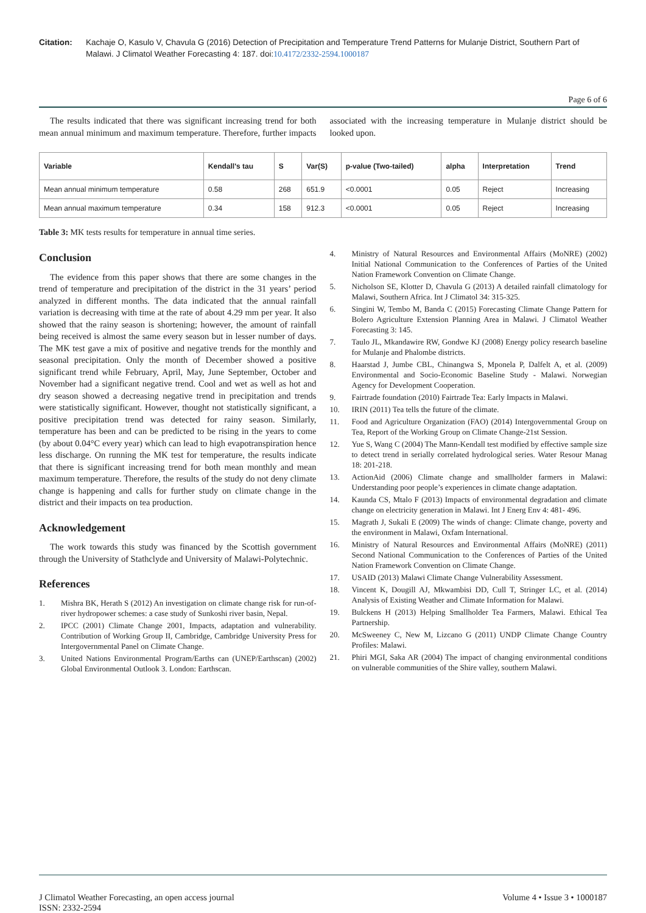Citation: Kachaje O, Kasulo V, Chavula G (2016) Detection of Precipitation and Temperature Trend Patterns for Mulanje District, Southern Part of Malawi. J Climatol Weather Forecasting 4: 187. doi:10.4172/2332-2594.1000187
Page 6 of 6
The results indicated that there was significant increasing trend for both mean annual minimum and maximum temperature. Therefore, further impacts associated with the increasing temperature in Mulanje district should be looked upon.
| Variable | Kendall's tau | S | Var(S) | p-value (Two-tailed) | alpha | Interpretation | Trend |
| --- | --- | --- | --- | --- | --- | --- | --- |
| Mean annual minimum temperature | 0.58 | 268 | 651.9 | <0.0001 | 0.05 | Reject | Increasing |
| Mean annual maximum temperature | 0.34 | 158 | 912.3 | <0.0001 | 0.05 | Reject | Increasing |
Table 3: MK tests results for temperature in annual time series.
Conclusion
The evidence from this paper shows that there are some changes in the trend of temperature and precipitation of the district in the 31 years’ period analyzed in different months. The data indicated that the annual rainfall variation is decreasing with time at the rate of about 4.29 mm per year. It also showed that the rainy season is shortening; however, the amount of rainfall being received is almost the same every season but in lesser number of days. The MK test gave a mix of positive and negative trends for the monthly and seasonal precipitation. Only the month of December showed a positive significant trend while February, April, May, June September, October and November had a significant negative trend. Cool and wet as well as hot and dry season showed a decreasing negative trend in precipitation and trends were statistically significant. However, thought not statistically significant, a positive precipitation trend was detected for rainy season. Similarly, temperature has been and can be predicted to be rising in the years to come (by about 0.04°C every year) which can lead to high evapotranspiration hence less discharge. On running the MK test for temperature, the results indicate that there is significant increasing trend for both mean monthly and mean maximum temperature. Therefore, the results of the study do not deny climate change is happening and calls for further study on climate change in the district and their impacts on tea production.
Acknowledgement
The work towards this study was financed by the Scottish government through the University of Stathclyde and University of Malawi-Polytechnic.
References
1. Mishra BK, Herath S (2012) An investigation on climate change risk for run-of-river hydropower schemes: a case study of Sunkoshi river basin, Nepal.
2. IPCC (2001) Climate Change 2001, Impacts, adaptation and vulnerability. Contribution of Working Group II, Cambridge, Cambridge University Press for Intergovernmental Panel on Climate Change.
3. United Nations Environmental Program/Earths can (UNEP/Earthscan) (2002) Global Environmental Outlook 3. London: Earthscan.
4. Ministry of Natural Resources and Environmental Affairs (MoNRE) (2002) Initial National Communication to the Conferences of Parties of the United Nation Framework Convention on Climate Change.
5. Nicholson SE, Klotter D, Chavula G (2013) A detailed rainfall climatology for Malawi, Southern Africa. Int J Climatol 34: 315-325.
6. Singini W, Tembo M, Banda C (2015) Forecasting Climate Change Pattern for Bolero Agriculture Extension Planning Area in Malawi. J Climatol Weather Forecasting 3: 145.
7. Taulo JL, Mkandawire RW, Gondwe KJ (2008) Energy policy research baseline for Mulanje and Phalombe districts.
8. Haarstad J, Jumbe CBL, Chinangwa S, Mponela P, Dalfelt A, et al. (2009) Environmental and Socio-Economic Baseline Study - Malawi. Norwegian Agency for Development Cooperation.
9. Fairtrade foundation (2010) Fairtrade Tea: Early Impacts in Malawi.
10. IRIN (2011) Tea tells the future of the climate.
11. Food and Agriculture Organization (FAO) (2014) Intergovernmental Group on Tea, Report of the Working Group on Climate Change-21st Session.
12. Yue S, Wang C (2004) The Mann-Kendall test modified by effective sample size to detect trend in serially correlated hydrological series. Water Resour Manag 18: 201-218.
13. ActionAid (2006) Climate change and smallholder farmers in Malawi: Understanding poor people’s experiences in climate change adaptation.
14. Kaunda CS, Mtalo F (2013) Impacts of environmental degradation and climate change on electricity generation in Malawi. Int J Energ Env 4: 481- 496.
15. Magrath J, Sukali E (2009) The winds of change: Climate change, poverty and the environment in Malawi, Oxfam International.
16. Ministry of Natural Resources and Environmental Affairs (MoNRE) (2011) Second National Communication to the Conferences of Parties of the United Nation Framework Convention on Climate Change.
17. USAID (2013) Malawi Climate Change Vulnerability Assessment.
18. Vincent K, Dougill AJ, Mkwambisi DD, Cull T, Stringer LC, et al. (2014) Analysis of Existing Weather and Climate Information for Malawi.
19. Bulckens H (2013) Helping Smallholder Tea Farmers, Malawi. Ethical Tea Partnership.
20. McSweeney C, New M, Lizcano G (2011) UNDP Climate Change Country Profiles: Malawi.
21. Phiri MGI, Saka AR (2004) The impact of changing environmental conditions on vulnerable communities of the Shire valley, southern Malawi.
J Climatol Weather Forecasting, an open access journal
ISSN: 2332-2594
Volume 4 • Issue 3 • 1000187